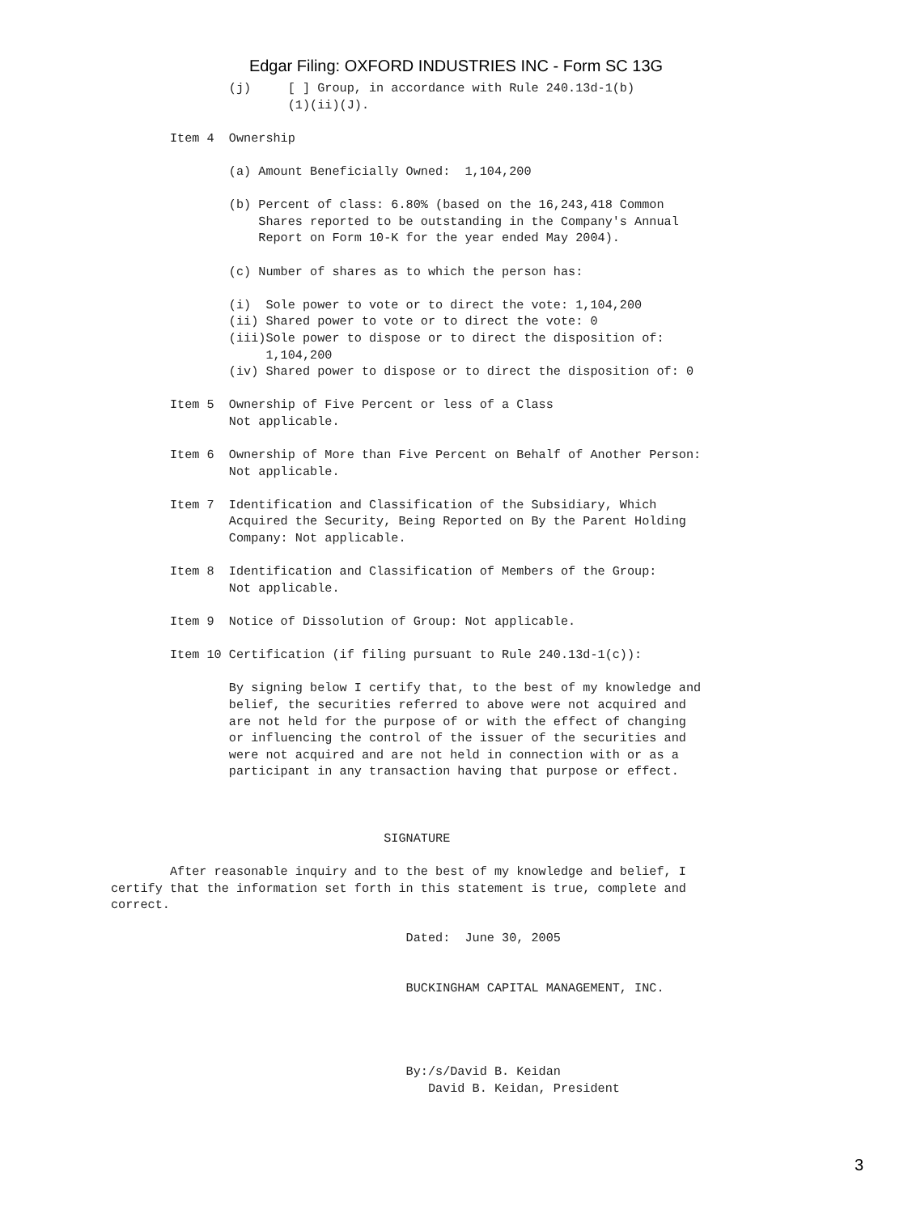Edgar Filing: OXFORD INDUSTRIES INC - Form SC 13G
                (j)     [ ] Group, in accordance with Rule 240.13d-1(b)
                        (1)(ii)(J).

        Item 4  Ownership

                (a) Amount Beneficially Owned:  1,104,200

                (b) Percent of class: 6.80% (based on the 16,243,418 Common
                    Shares reported to be outstanding in the Company's Annual
                    Report on Form 10-K for the year ended May 2004).

                (c) Number of shares as to which the person has:

                (i)  Sole power to vote or to direct the vote: 1,104,200
                (ii) Shared power to vote or to direct the vote: 0
                (iii)Sole power to dispose or to direct the disposition of:
                     1,104,200
                (iv) Shared power to dispose or to direct the disposition of: 0

        Item 5  Ownership of Five Percent or less of a Class
                Not applicable.

        Item 6  Ownership of More than Five Percent on Behalf of Another Person:
                Not applicable.

        Item 7  Identification and Classification of the Subsidiary, Which
                Acquired the Security, Being Reported on By the Parent Holding
                Company: Not applicable.

        Item 8  Identification and Classification of Members of the Group:
                Not applicable.

        Item 9  Notice of Dissolution of Group: Not applicable.

        Item 10 Certification (if filing pursuant to Rule 240.13d-1(c)):

                By signing below I certify that, to the best of my knowledge and
                belief, the securities referred to above were not acquired and
                are not held for the purpose of or with the effect of changing
                or influencing the control of the issuer of the securities and
                were not acquired and are not held in connection with or as a
                participant in any transaction having that purpose or effect.



                                     SIGNATURE

        After reasonable inquiry and to the best of my knowledge and belief, I
certify that the information set forth in this statement is true, complete and
correct.

                                        Dated:  June 30, 2005


                                        BUCKINGHAM CAPITAL MANAGEMENT, INC.




                                        By:/s/David B. Keidan
                                           David B. Keidan, President
3